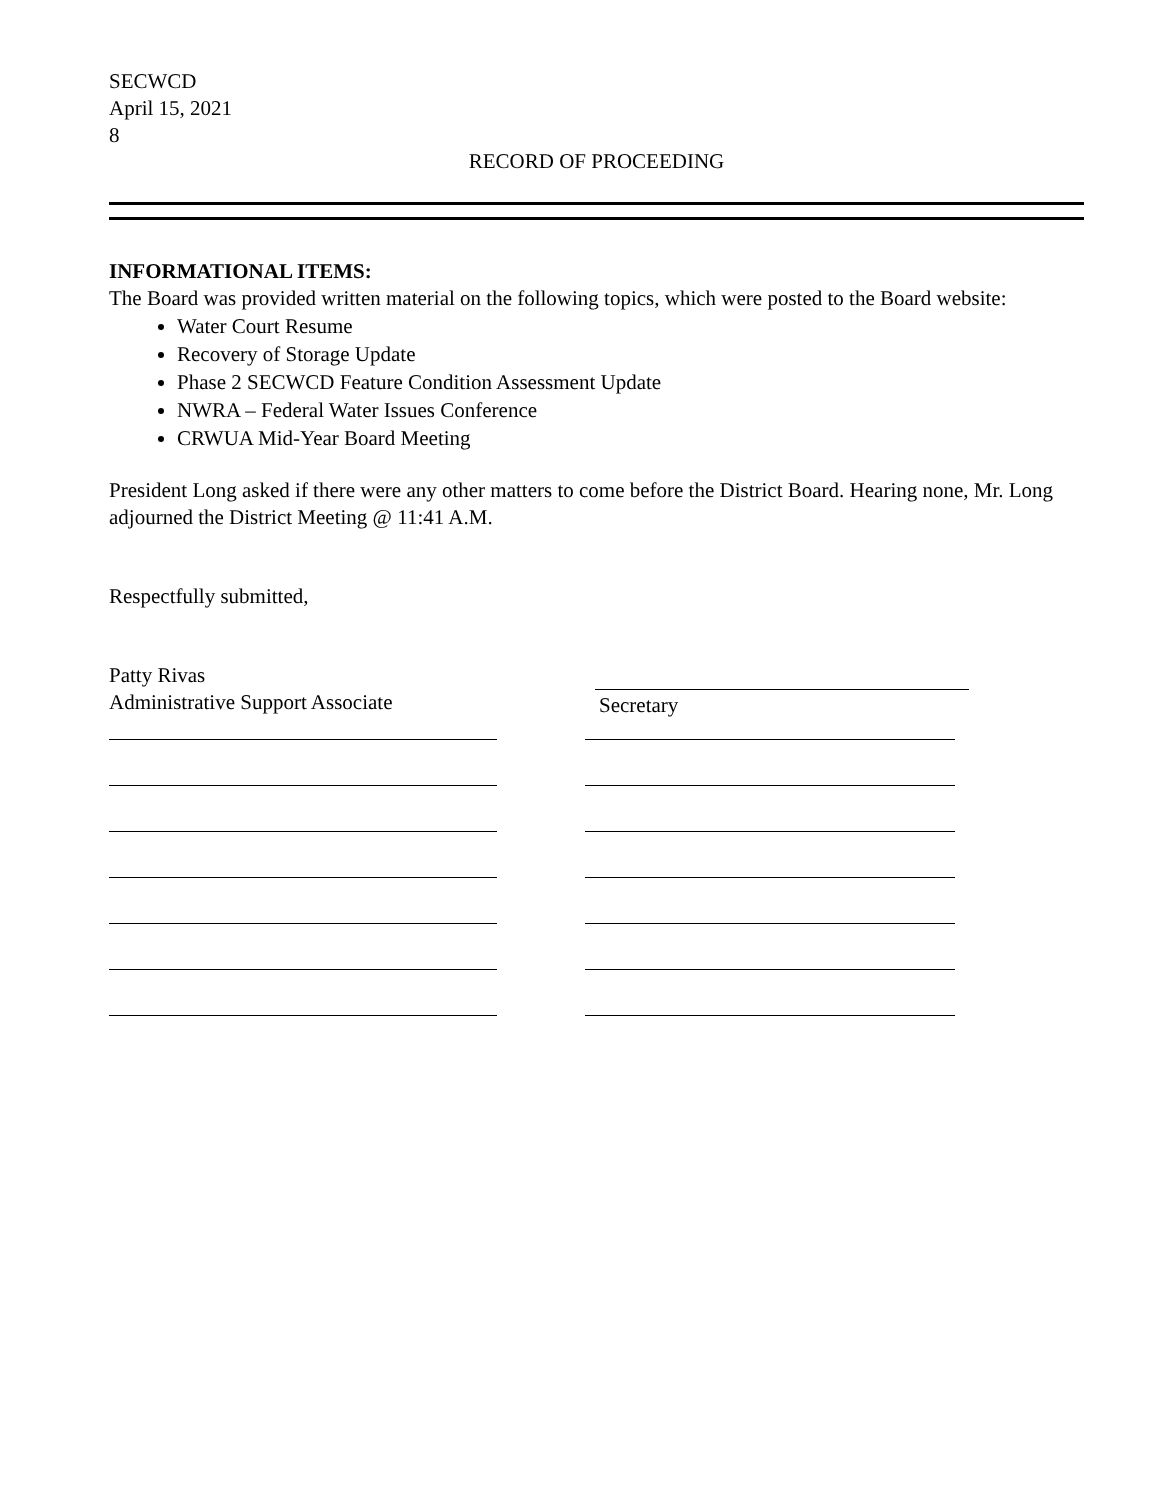SECWCD
April 15, 2021
8
RECORD OF PROCEEDING
INFORMATIONAL ITEMS:
The Board was provided written material on the following topics, which were posted to the Board website:
Water Court Resume
Recovery of Storage Update
Phase 2 SECWCD Feature Condition Assessment Update
NWRA – Federal Water Issues Conference
CRWUA Mid-Year Board Meeting
President Long asked if there were any other matters to come before the District Board. Hearing none, Mr. Long adjourned the District Meeting @ 11:41 A.M.
Respectfully submitted,
Patty Rivas
Administrative Support Associate
Secretary